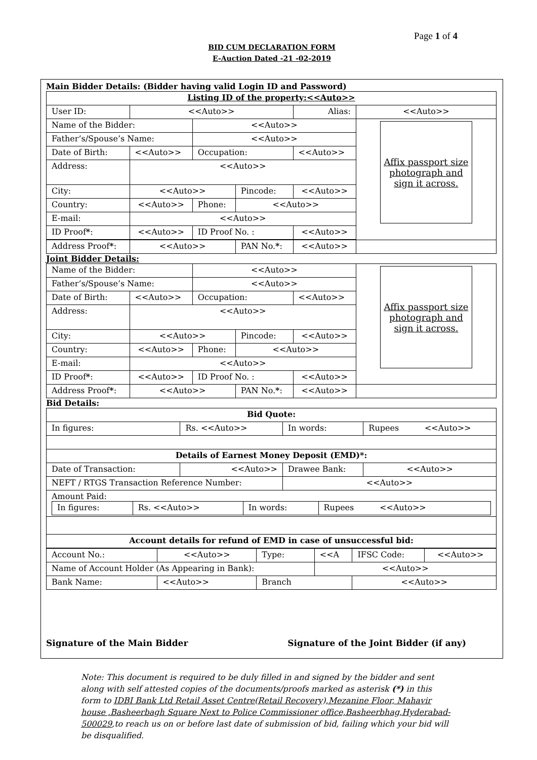Page 1 of 4
BID CUM DECLARATION FORM
E-Auction Dated -21 -02-2019
Main Bidder Details: (Bidder having valid Login ID and Password)
| Listing ID of the property:<<Auto>> | | | | | |
| User ID: | <<Auto>> | | | Alias: | <<Auto>> |
| Name of the Bidder: | | <<Auto>> | | | Affix passport size photograph and sign it across. |
| Father’s/Spouse’s Name: | | <<Auto>> | | | |
| Date of Birth: | <<Auto>> | Occupation: | | <<Auto>> | |
| Address: | <<Auto>> | | | | |
| City: | <<Auto>> | | Pincode: | <<Auto>> | |
| Country: | <<Auto>> | Phone: | <<Auto>> | | |
| E-mail: | <<Auto>> | | | | |
| ID Proof * : | <<Auto>> | ID Proof No. : | | <<Auto>> | |
| Address Proof * : | <<Auto>> | | PAN No. * : | <<Auto>> | |
Joint Bidder Details:
| Name of the Bidder: | | <<Auto>> | | | Affix passport size photograph and sign it across. |
| Father’s/Spouse’s Name: | | <<Auto>> | | | |
| Date of Birth: | <<Auto>> | Occupation: | | <<Auto>> | |
| Address: | <<Auto>> | | | | |
| City: | <<Auto>> | | Pincode: | <<Auto>> | |
| Country: | <<Auto>> | Phone: | <<Auto>> | | |
| E-mail: | <<Auto>> | | | | |
| ID Proof * : | <<Auto>> | ID Proof No. : | | <<Auto>> | |
| Address Proof * : | <<Auto>> | | PAN No. * : | <<Auto>> | |
Bid Details:
| Bid Quote: | | | |
| In figures: | Rs. <<Auto>> | In words: | Rupees <<Auto>> |
| Details of Earnest Money Deposit (EMD)*: | | | |
| Date of Transaction: | <<Auto>> | Drawee Bank: | <<Auto>> |
| NEFT / RTGS Transaction Reference Number: | | <<Auto>> | |
| Amount Paid: / In figures: / Rs. <<Auto>> / In words: / Rupees <<Auto>> / | | | |
| Account details for refund of EMD in case of unsuccessful bid: | | | |
| Account No.: | <<Auto>> | Type: | <<A | IFSC Code: | <<Auto>> |
| Name of Account Holder (As Appearing in Bank): | | | <<Auto>> | | |
| Bank Name: | <<Auto>> | Branch | | <<Auto>> | |
Signature of the Main Bidder Signature of the Joint Bidder (if any)
Note: This document is required to be duly filled in and signed by the bidder and sent along with self attested copies of the documents/proofs marked as asterisk (*) in this form to IDBI Bank Ltd Retail Asset Centre(Retail Recovery),Mezanine Floor, Mahavir house ,Basheerbagh Square Next to Police Commissioner office,Basheerbhag,Hyderabad-500029,to reach us on or before last date of submission of bid, failing which your bid will be disqualified.